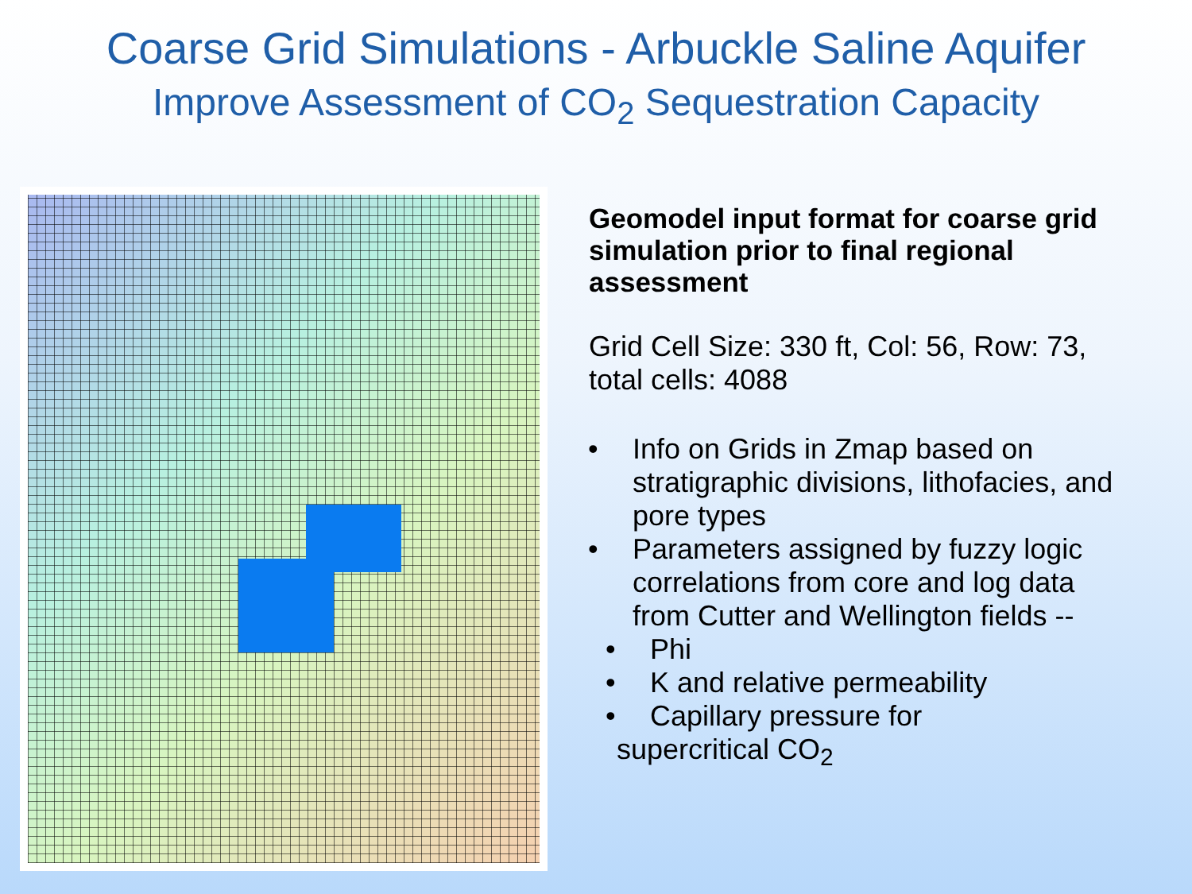Coarse Grid Simulations - Arbuckle Saline Aquifer
Improve Assessment of CO<sub>2</sub> Sequestration Capacity
Geomodel input format for coarse grid simulation prior to final regional assessment
Grid Cell Size: 330 ft, Col: 56, Row: 73, total cells: 4088
• Info on Grids in Zmap based on stratigraphic divisions, lithofacies, and pore types
• Parameters assigned by fuzzy logic correlations from core and log data from Cutter and Wellington fields --
• Phi
• K and relative permeability
• Capillary pressure for
supercritical CO<sub>2</sub>